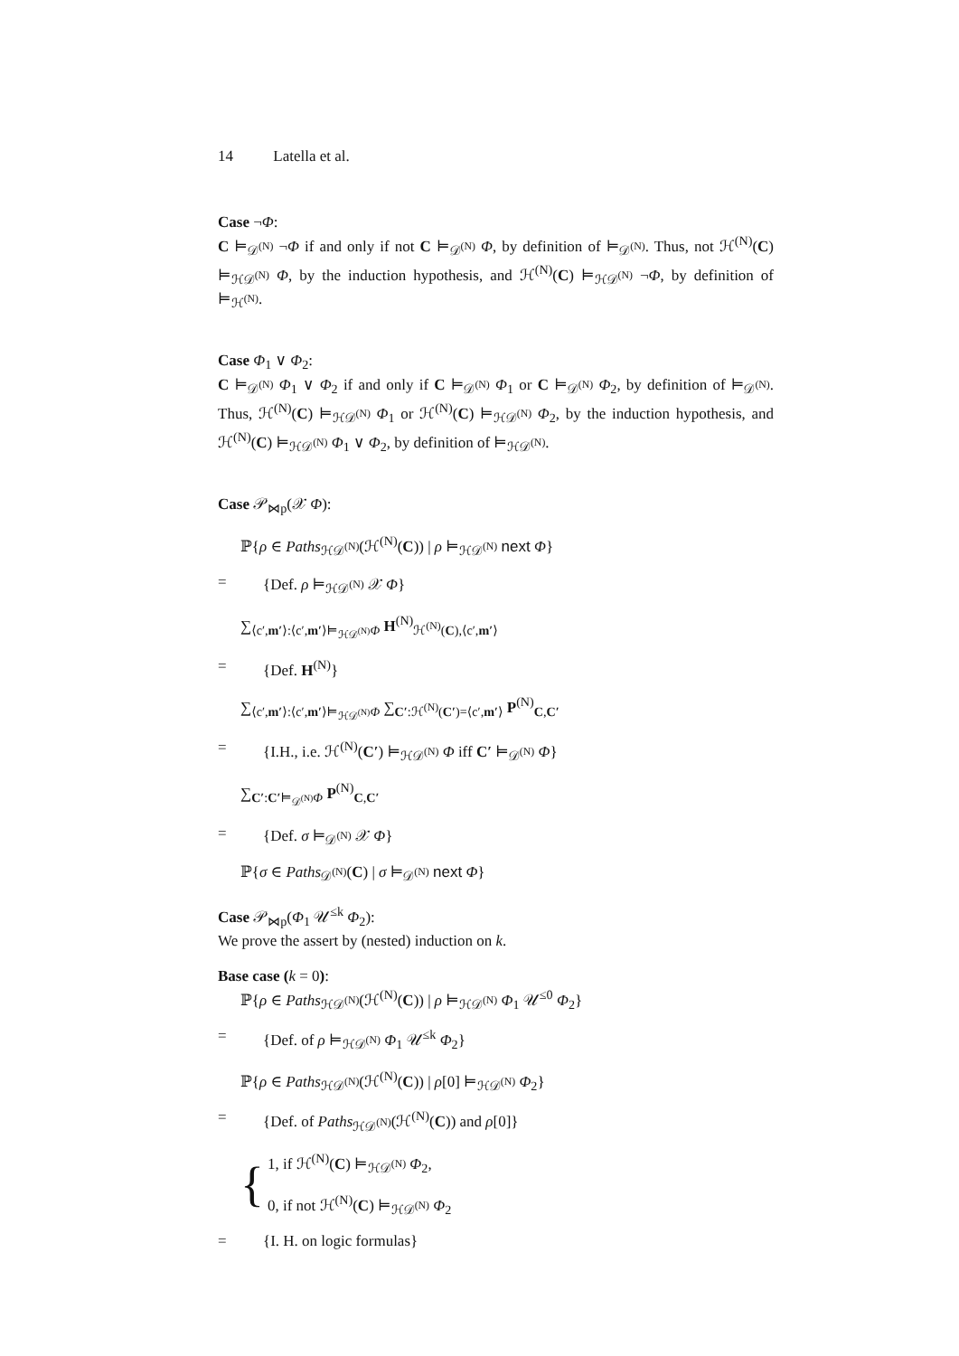14 Latella et al.
Case ¬Φ:
C ⊨<sub>𝒟<sup>(N)</sup></sub> ¬Φ if and only if not C ⊨<sub>𝒟<sup>(N)</sup></sub> Φ, by definition of ⊨<sub>𝒟<sup>(N)</sup></sub>. Thus, not ℋ<sup>(N)</sup>(C) ⊨<sub>ℋ𝒟<sup>(N)</sup></sub> Φ, by the induction hypothesis, and ℋ<sup>(N)</sup>(C) ⊨<sub>ℋ𝒟<sup>(N)</sup></sub> ¬Φ, by definition of ⊨<sub>ℋ<sup>(N)</sup></sub>.
Case Φ<sub>1</sub> ∨ Φ<sub>2</sub>:
C ⊨<sub>𝒟<sup>(N)</sup></sub> Φ<sub>1</sub> ∨ Φ<sub>2</sub> if and only if C ⊨<sub>𝒟<sup>(N)</sup></sub> Φ<sub>1</sub> or C ⊨<sub>𝒟<sup>(N)</sup></sub> Φ<sub>2</sub>, by definition of ⊨<sub>𝒟<sup>(N)</sup></sub>. Thus, ℋ<sup>(N)</sup>(C) ⊨<sub>ℋ𝒟<sup>(N)</sup></sub> Φ<sub>1</sub> or ℋ<sup>(N)</sup>(C) ⊨<sub>ℋ𝒟<sup>(N)</sup></sub> Φ<sub>2</sub>, by the induction hypothesis, and ℋ<sup>(N)</sup>(C) ⊨<sub>ℋ𝒟<sup>(N)</sup></sub> Φ<sub>1</sub> ∨ Φ<sub>2</sub>, by definition of ⊨<sub>ℋ𝒟<sup>(N)</sup></sub>.
Case 𝒫<sub>⋈p</sub>(𝒳 Φ):
ℙ{ρ ∈ Paths<sub>ℋ𝒟<sup>(N)</sup></sub>(ℋ<sup>(N)</sup>(C)) | ρ ⊨<sub>ℋ𝒟<sup>(N)</sup></sub> next Φ}
= {Def. ρ ⊨<sub>ℋ𝒟<sup>(N)</sup></sub> 𝒳 Φ}
∑<sub>⟨c′,m′⟩:⟨c′,m′⟩⊨<sub>ℋ𝒟<sup>(N)</sup></sub>Φ</sub> H<sup>(N)</sup><sub>ℋ<sup>(N)</sup>(C),⟨c′,m′⟩</sub>
= {Def. H<sup>(N)</sup>}
∑<sub>⟨c′,m′⟩:⟨c′,m′⟩⊨<sub>ℋ𝒟<sup>(N)</sup></sub>Φ</sub> ∑<sub>C′:ℋ<sup>(N)</sup>(C′)=⟨c′,m′⟩</sub> P<sup>(N)</sup><sub>C,C′</sub>
= {I.H., i.e. ℋ<sup>(N)</sup>(C′) ⊨<sub>ℋ𝒟<sup>(N)</sup></sub> Φ iff C′ ⊨<sub>𝒟<sup>(N)</sup></sub> Φ}
∑<sub>C′:C′⊨<sub>𝒟<sup>(N)</sup></sub>Φ</sub> P<sup>(N)</sup><sub>C,C′</sub>
= {Def. σ ⊨<sub>𝒟<sup>(N)</sup></sub> 𝒳 Φ}
ℙ{σ ∈ Paths<sub>𝒟<sup>(N)</sup></sub>(C) | σ ⊨<sub>𝒟<sup>(N)</sup></sub> next Φ}
Case 𝒫<sub>⋈p</sub>(Φ<sub>1</sub> 𝒰<sup>≤k</sup> Φ<sub>2</sub>):
We prove the assert by (nested) induction on k.
Base case (k = 0):
ℙ{ρ ∈ Paths<sub>ℋ𝒟<sup>(N)</sup></sub>(ℋ<sup>(N)</sup>(C)) | ρ ⊨<sub>ℋ𝒟<sup>(N)</sup></sub> Φ<sub>1</sub> 𝒰<sup>≤0</sup> Φ<sub>2</sub>}
= {Def. of ρ ⊨<sub>ℋ𝒟<sup>(N)</sup></sub> Φ<sub>1</sub> 𝒰<sup>≤k</sup> Φ<sub>2</sub>}
ℙ{ρ ∈ Paths<sub>ℋ𝒟<sup>(N)</sup></sub>(ℋ<sup>(N)</sup>(C)) | ρ[0] ⊨<sub>ℋ𝒟<sup>(N)</sup></sub> Φ<sub>2</sub>}
= {Def. of Paths<sub>ℋ𝒟<sup>(N)</sup></sub>(ℋ<sup>(N)</sup>(C)) and ρ[0]}
{
1, if ℋ<sup>(N)</sup>(C) ⊨<sub>ℋ𝒟<sup>(N)</sup></sub> Φ<sub>2</sub>,
0, if not ℋ<sup>(N)</sup>(C) ⊨<sub>ℋ𝒟<sup>(N)</sup></sub> Φ<sub>2</sub>
= {I. H. on logic formulas}